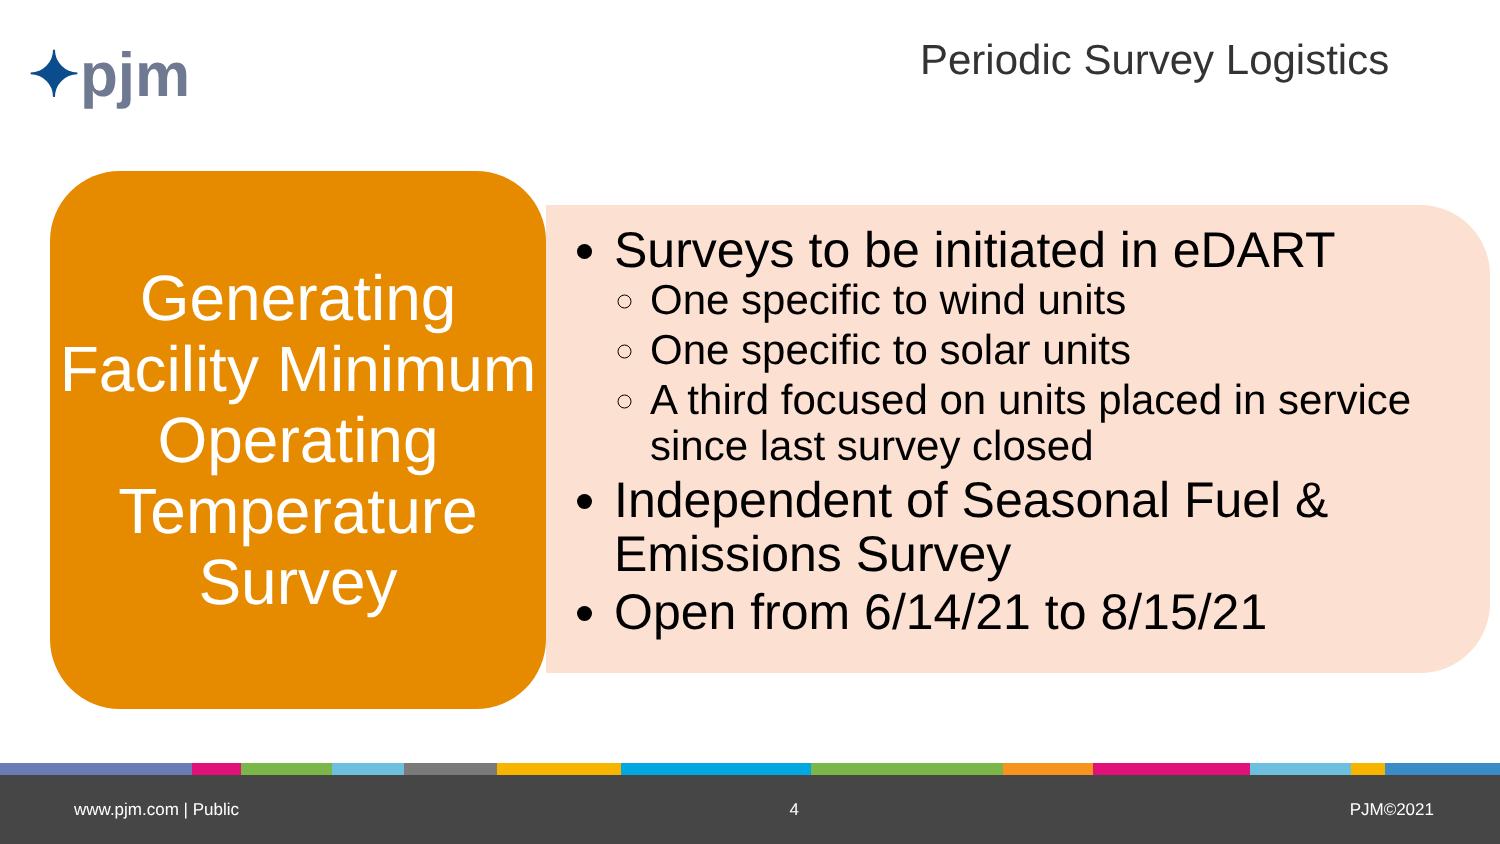✦pjm Periodic Survey Logistics
Generating Facility Minimum Operating Temperature Survey
Surveys to be initiated in eDART
One specific to wind units
One specific to solar units
A third focused on units placed in service since last survey closed
Independent of Seasonal Fuel & Emissions Survey
Open from 6/14/21 to 8/15/21
www.pjm.com | Public 4 PJM©2021